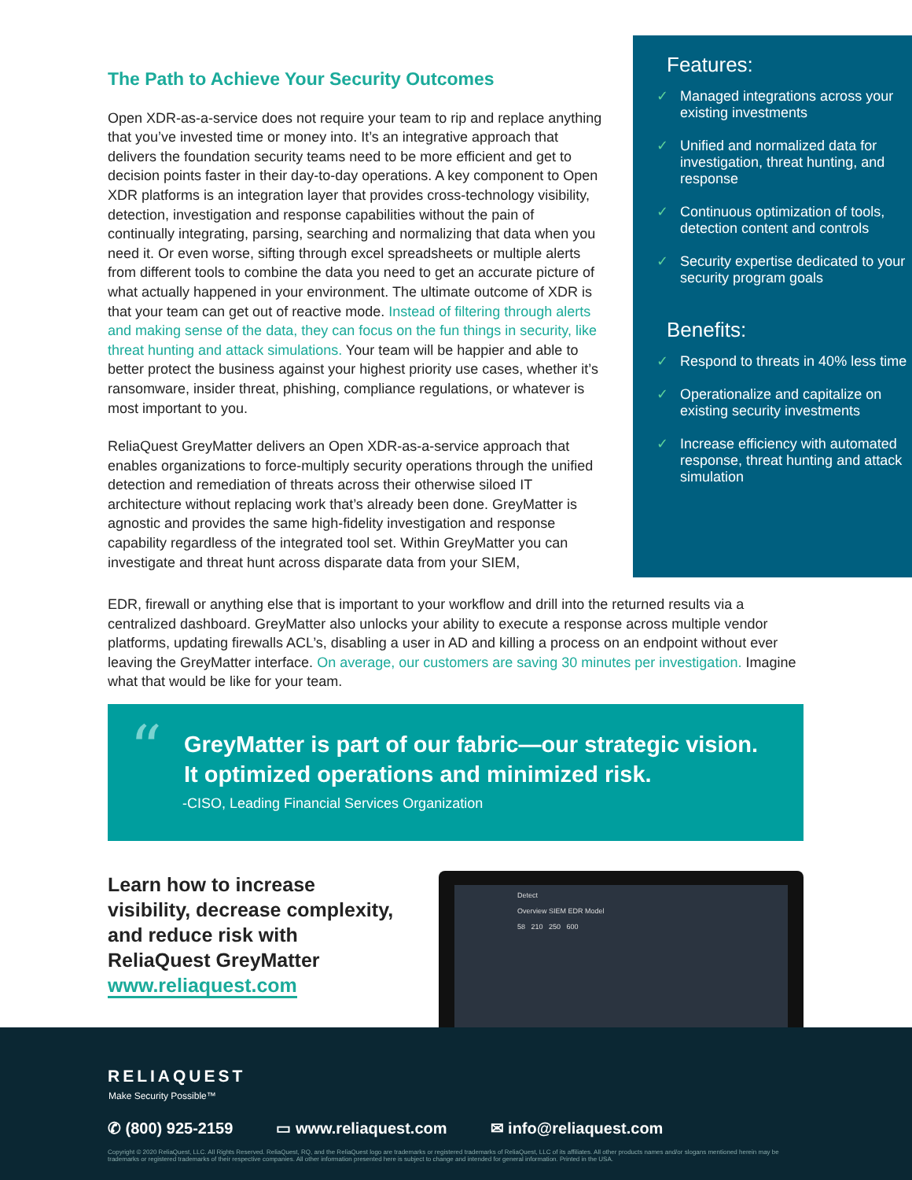The Path to Achieve Your Security Outcomes
Open XDR-as-a-service does not require your team to rip and replace anything that you’ve invested time or money into. It’s an integrative approach that delivers the foundation security teams need to be more efficient and get to decision points faster in their day-to-day operations. A key component to Open XDR platforms is an integration layer that provides cross-technology visibility, detection, investigation and response capabilities without the pain of continually integrating, parsing, searching and normalizing that data when you need it. Or even worse, sifting through excel spreadsheets or multiple alerts from different tools to combine the data you need to get an accurate picture of what actually happened in your environment. The ultimate outcome of XDR is that your team can get out of reactive mode. Instead of filtering through alerts and making sense of the data, they can focus on the fun things in security, like threat hunting and attack simulations. Your team will be happier and able to better protect the business against your highest priority use cases, whether it’s ransomware, insider threat, phishing, compliance regulations, or whatever is most important to you.
ReliaQuest GreyMatter delivers an Open XDR-as-a-service approach that enables organizations to force-multiply security operations through the unified detection and remediation of threats across their otherwise siloed IT architecture without replacing work that’s already been done. GreyMatter is agnostic and provides the same high-fidelity investigation and response capability regardless of the integrated tool set. Within GreyMatter you can investigate and threat hunt across disparate data from your SIEM,
EDR, firewall or anything else that is important to your workflow and drill into the returned results via a centralized dashboard. GreyMatter also unlocks your ability to execute a response across multiple vendor platforms, updating firewalls ACL’s, disabling a user in AD and killing a process on an endpoint without ever leaving the GreyMatter interface. On average, our customers are saving 30 minutes per investigation. Imagine what that would be like for your team.
Features:
✓ Managed integrations across your existing investments
✓ Unified and normalized data for investigation, threat hunting, and response
✓ Continuous optimization of tools, detection content and controls
✓ Security expertise dedicated to your security program goals
Benefits:
✓ Respond to threats in 40% less time
✓ Operationalize and capitalize on existing security investments
✓ Increase efficiency with automated response, threat hunting and attack simulation
“
GreyMatter is part of our fabric—our strategic vision.
It optimized operations and minimized risk.
-CISO, Leading Financial Services Organization
Learn how to increase
visibility, decrease complexity,
and reduce risk with
ReliaQuest GreyMatter
www.reliaquest.com
Detect
Overview SIEM EDR Model
58 210 250 600
RELIAQUEST
Make Security Possible™
✆ (800) 925-2159 ▭ www.reliaquest.com ✉ info@reliaquest.com
Copyright © 2020 ReliaQuest, LLC. All Rights Reserved. ReliaQuest, RQ, and the ReliaQuest logo are trademarks or registered trademarks of ReliaQuest, LLC of its affiliates. All other products names and/or slogans mentioned herein may be trademarks or registered trademarks of their respective companies. All other information presented here is subject to change and intended for general information. Printed in the USA.